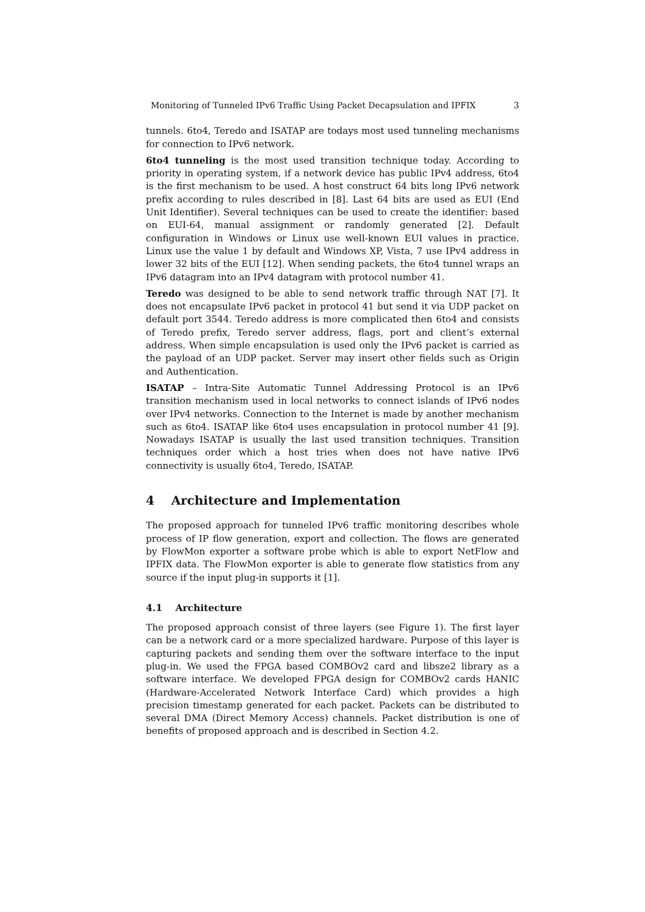Monitoring of Tunneled IPv6 Traffic Using Packet Decapsulation and IPFIX 3
tunnels. 6to4, Teredo and ISATAP are todays most used tunneling mechanisms for connection to IPv6 network.
6to4 tunneling is the most used transition technique today. According to priority in operating system, if a network device has public IPv4 address, 6to4 is the first mechanism to be used. A host construct 64 bits long IPv6 network prefix according to rules described in [8]. Last 64 bits are used as EUI (End Unit Identifier). Several techniques can be used to create the identifier: based on EUI-64, manual assignment or randomly generated [2]. Default configuration in Windows or Linux use well-known EUI values in practice. Linux use the value 1 by default and Windows XP, Vista, 7 use IPv4 address in lower 32 bits of the EUI [12]. When sending packets, the 6to4 tunnel wraps an IPv6 datagram into an IPv4 datagram with protocol number 41.
Teredo was designed to be able to send network traffic through NAT [7]. It does not encapsulate IPv6 packet in protocol 41 but send it via UDP packet on default port 3544. Teredo address is more complicated then 6to4 and consists of Teredo prefix, Teredo server address, flags, port and client’s external address. When simple encapsulation is used only the IPv6 packet is carried as the payload of an UDP packet. Server may insert other fields such as Origin and Authentication.
ISATAP – Intra-Site Automatic Tunnel Addressing Protocol is an IPv6 transition mechanism used in local networks to connect islands of IPv6 nodes over IPv4 networks. Connection to the Internet is made by another mechanism such as 6to4. ISATAP like 6to4 uses encapsulation in protocol number 41 [9]. Nowadays ISATAP is usually the last used transition techniques. Transition techniques order which a host tries when does not have native IPv6 connectivity is usually 6to4, Teredo, ISATAP.
4 Architecture and Implementation
The proposed approach for tunneled IPv6 traffic monitoring describes whole process of IP flow generation, export and collection. The flows are generated by FlowMon exporter a software probe which is able to export NetFlow and IPFIX data. The FlowMon exporter is able to generate flow statistics from any source if the input plug-in supports it [1].
4.1 Architecture
The proposed approach consist of three layers (see Figure 1). The first layer can be a network card or a more specialized hardware. Purpose of this layer is capturing packets and sending them over the software interface to the input plug-in. We used the FPGA based COMBOv2 card and libsze2 library as a software interface. We developed FPGA design for COMBOv2 cards HANIC (Hardware-Accelerated Network Interface Card) which provides a high precision timestamp generated for each packet. Packets can be distributed to several DMA (Direct Memory Access) channels. Packet distribution is one of benefits of proposed approach and is described in Section 4.2.